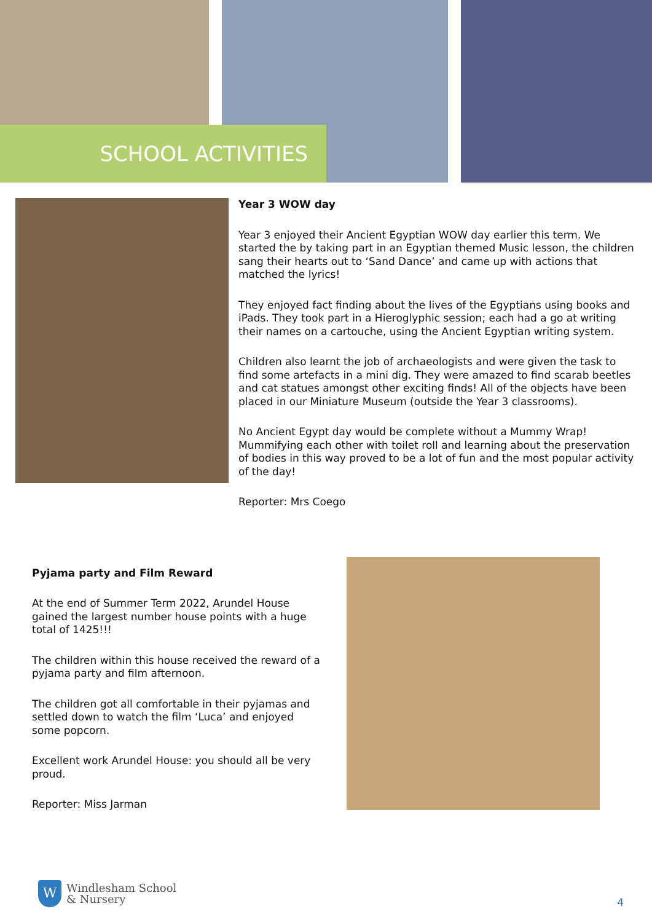SCHOOL ACTIVITIES
Year 3 WOW day
Year 3 enjoyed their Ancient Egyptian WOW day earlier this term. We started the by taking part in an Egyptian themed Music lesson, the children sang their hearts out to ‘Sand Dance’ and came up with actions that matched the lyrics!
They enjoyed fact finding about the lives of the Egyptians using books and iPads. They took part in a Hieroglyphic session; each had a go at writing their names on a cartouche, using the Ancient Egyptian writing system.
Children also learnt the job of archaeologists and were given the task to find some artefacts in a mini dig. They were amazed to find scarab beetles and cat statues amongst other exciting finds! All of the objects have been placed in our Miniature Museum (outside the Year 3 classrooms).
No Ancient Egypt day would be complete without a Mummy Wrap! Mummifying each other with toilet roll and learning about the preservation of bodies in this way proved to be a lot of fun and the most popular activity of the day!
Reporter: Mrs Coego
Pyjama party and Film Reward
At the end of Summer Term 2022, Arundel House gained the largest number house points with a huge total of 1425!!!
The children within this house received the reward of a pyjama party and film afternoon.
The children got all comfortable in their pyjamas and settled down to watch the film ‘Luca’ and enjoyed some popcorn.
Excellent work Arundel House: you should all be very proud.
Reporter: Miss Jarman
W
Windlesham School
& Nursery
4